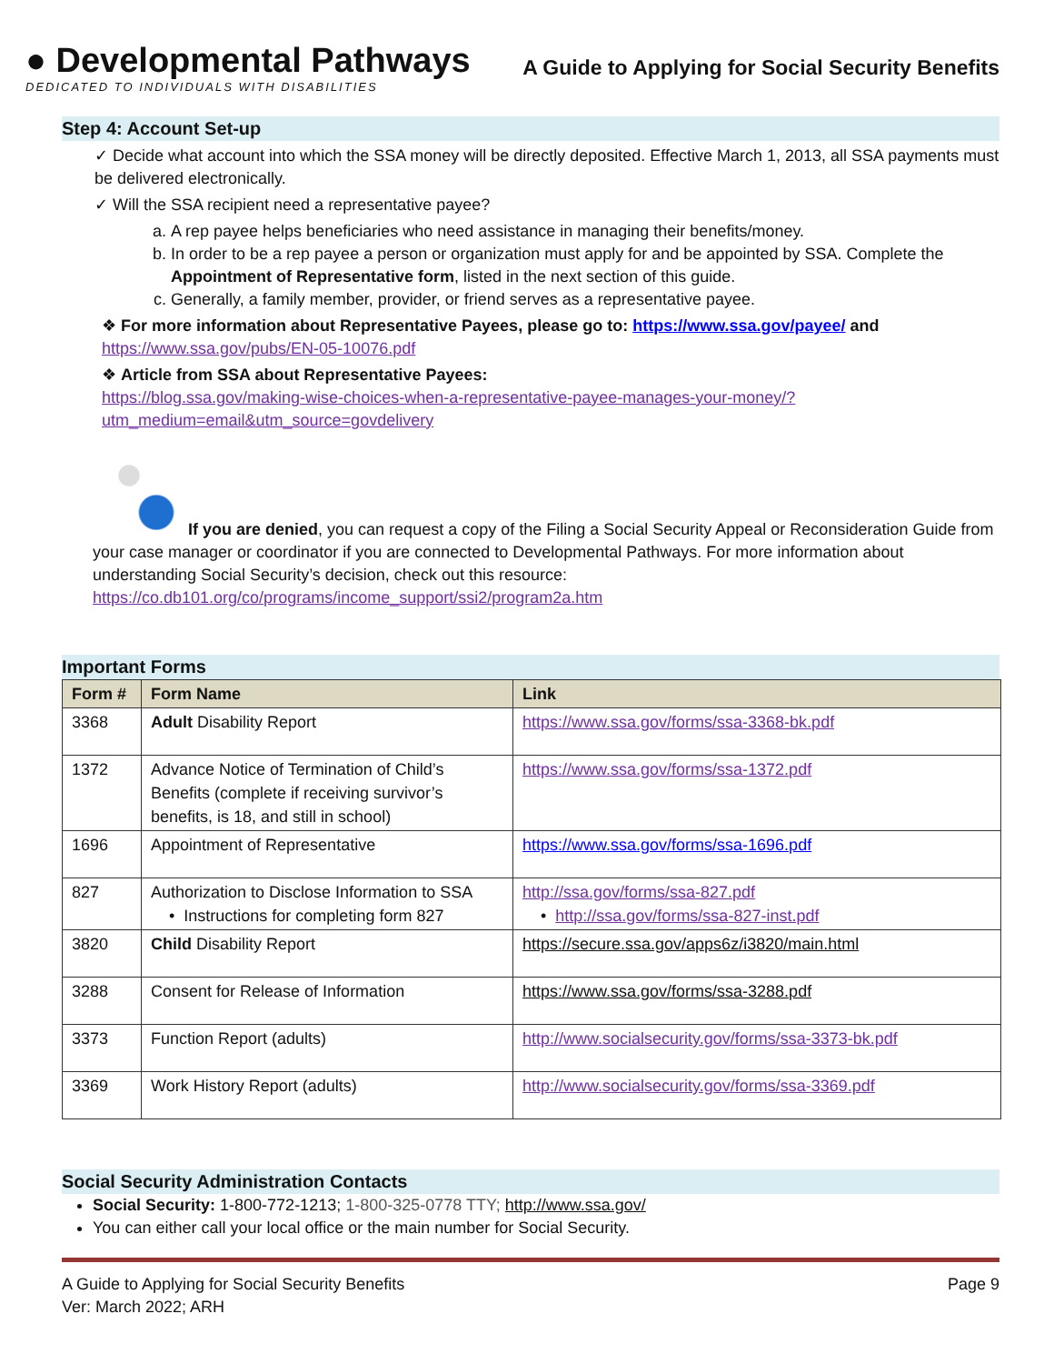● Developmental Pathways
DEDICATED TO INDIVIDUALS WITH DISABILITIES
A Guide to Applying for Social Security Benefits
Step 4: Account Set-up
✓ Decide what account into which the SSA money will be directly deposited. Effective March 1, 2013, all SSA payments must be delivered electronically.
✓ Will the SSA recipient need a representative payee?
a. A rep payee helps beneficiaries who need assistance in managing their benefits/money.
b. In order to be a rep payee a person or organization must apply for and be appointed by SSA. Complete the Appointment of Representative form, listed in the next section of this guide.
c. Generally, a family member, provider, or friend serves as a representative payee.
❖ For more information about Representative Payees, please go to: https://www.ssa.gov/payee/ and
https://www.ssa.gov/pubs/EN-05-10076.pdf
❖ Article from SSA about Representative Payees:
https://blog.ssa.gov/making-wise-choices-when-a-representative-payee-manages-your-money/?utm_medium=email&utm_source=govdelivery
If you are denied, you can request a copy of the Filing a Social Security Appeal or Reconsideration Guide from your case manager or coordinator if you are connected to Developmental Pathways. For more information about understanding Social Security’s decision, check out this resource: https://co.db101.org/co/programs/income_support/ssi2/program2a.htm
Important Forms
| Form # | Form Name | Link |
| --- | --- | --- |
| 3368 | Adult Disability Report | https://www.ssa.gov/forms/ssa-3368-bk.pdf |
| 1372 | Advance Notice of Termination of Child’s Benefits (complete if receiving survivor’s benefits, is 18, and still in school) | https://www.ssa.gov/forms/ssa-1372.pdf |
| 1696 | Appointment of Representative | https://www.ssa.gov/forms/ssa-1696.pdf |
| 827 | Authorization to Disclose Information to SSA • Instructions for completing form 827 | http://ssa.gov/forms/ssa-827.pdf • http://ssa.gov/forms/ssa-827-inst.pdf |
| 3820 | Child Disability Report | https://secure.ssa.gov/apps6z/i3820/main.html |
| 3288 | Consent for Release of Information | https://www.ssa.gov/forms/ssa-3288.pdf |
| 3373 | Function Report (adults) | http://www.socialsecurity.gov/forms/ssa-3373-bk.pdf |
| 3369 | Work History Report (adults) | http://www.socialsecurity.gov/forms/ssa-3369.pdf |
Social Security Administration Contacts
Social Security: 1-800-772-1213; 1-800-325-0778 TTY; http://www.ssa.gov/
You can either call your local office or the main number for Social Security.
A Guide to Applying for Social Security Benefits
Ver: March 2022; ARH
Page 9